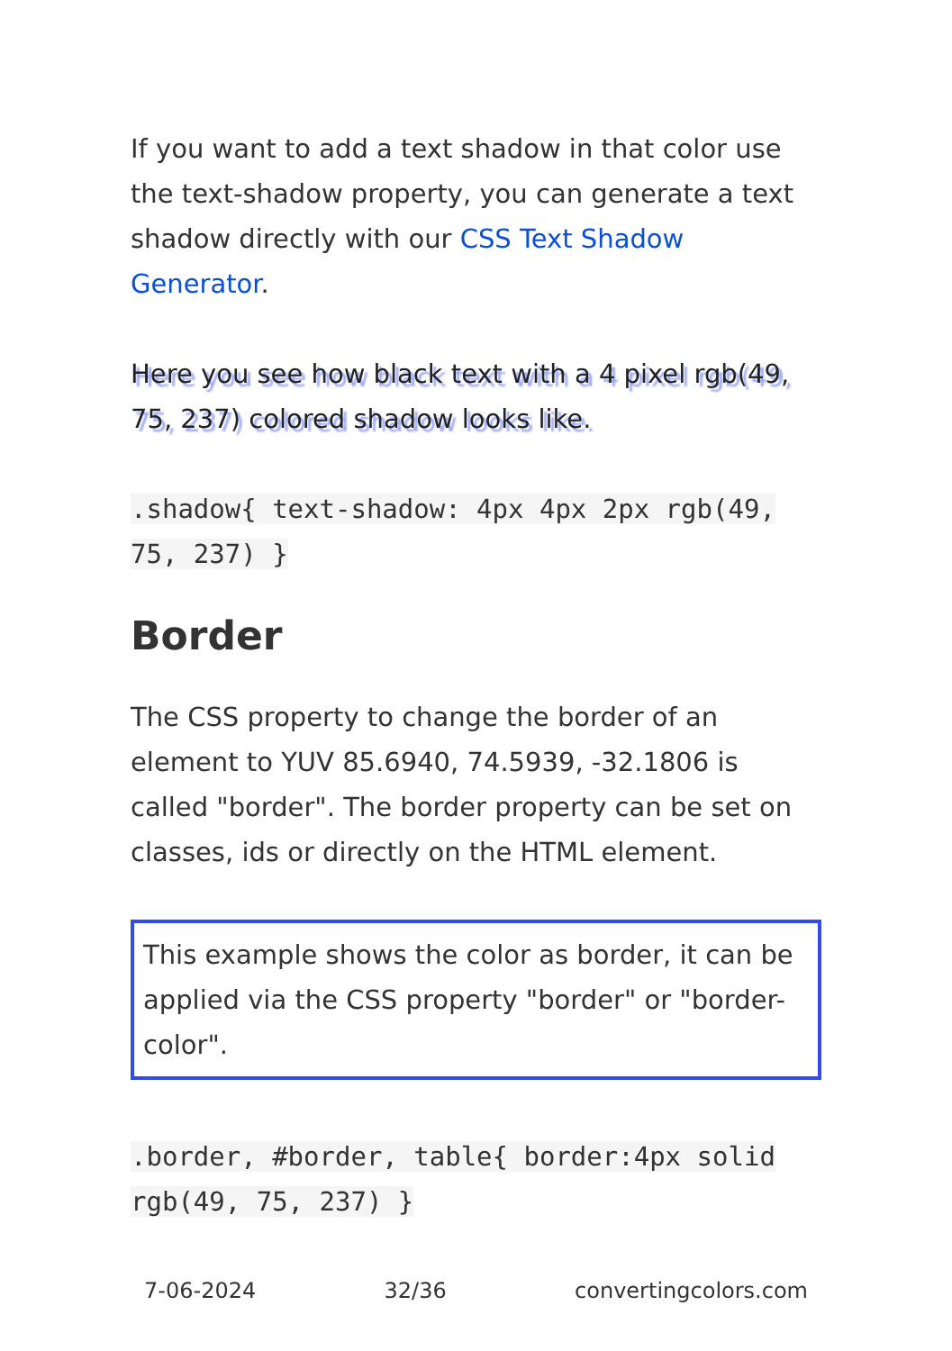If you want to add a text shadow in that color use the text-shadow property, you can generate a text shadow directly with our CSS Text Shadow Generator.
Here you see how black text with a 4 pixel rgb(49, 75, 237) colored shadow looks like.
.shadow{ text-shadow: 4px 4px 2px rgb(49, 75, 237) }
Border
The CSS property to change the border of an element to YUV 85.6940, 74.5939, -32.1806 is called "border". The border property can be set on classes, ids or directly on the HTML element.
This example shows the color as border, it can be applied via the CSS property "border" or "border-color".
.border, #border, table{ border:4px solid rgb(49, 75, 237) }
7-06-2024 32/36 convertingcolors.com